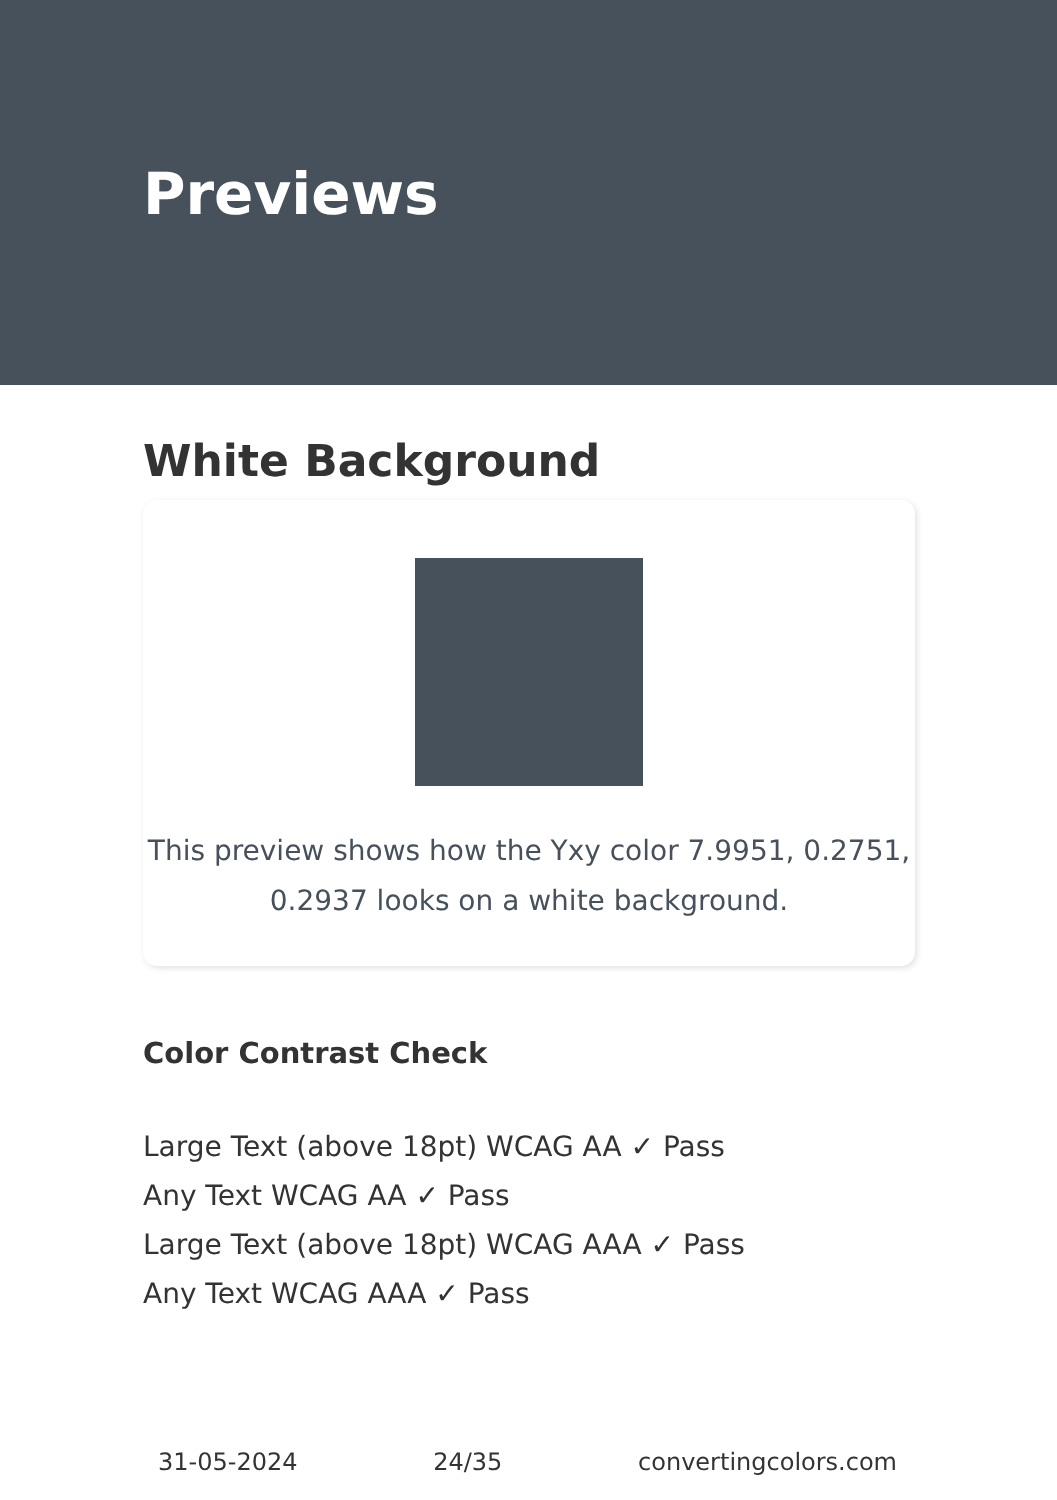Previews
White Background
This preview shows how the Yxy color 7.9951, 0.2751, 0.2937 looks on a white background.
Color Contrast Check
Large Text (above 18pt) WCAG AA ✓ Pass
Any Text WCAG AA ✓ Pass
Large Text (above 18pt) WCAG AAA ✓ Pass
Any Text WCAG AAA ✓ Pass
31-05-2024 24/35 convertingcolors.com